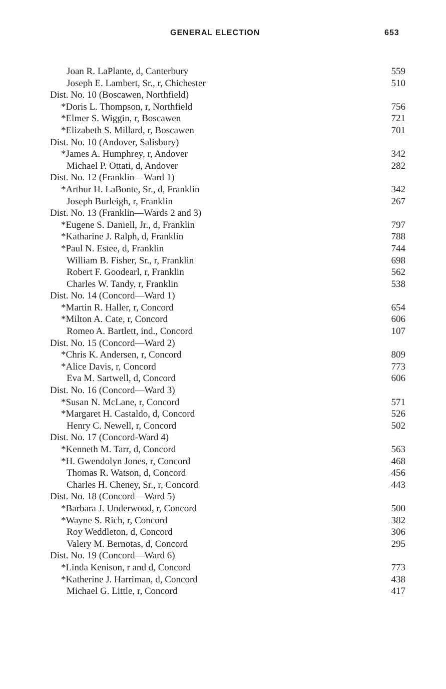GENERAL ELECTION 653
| Joan R. LaPlante, d, Canterbury | 559 |
| Joseph E. Lambert, Sr., r, Chichester | 510 |
| Dist. No. 10 (Boscawen, Northfield) | |
| *Doris L. Thompson, r, Northfield | 756 |
| *Elmer S. Wiggin, r, Boscawen | 721 |
| *Elizabeth S. Millard, r, Boscawen | 701 |
| Dist. No. 10 (Andover, Salisbury) | |
| *James A. Humphrey, r, Andover | 342 |
| Michael P. Ottati, d, Andover | 282 |
| Dist. No. 12 (Franklin—Ward 1) | |
| *Arthur H. LaBonte, Sr., d, Franklin | 342 |
| Joseph Burleigh, r, Franklin | 267 |
| Dist. No. 13 (Franklin—Wards 2 and 3) | |
| *Eugene S. Daniell, Jr., d, Franklin | 797 |
| *Katharine J. Ralph, d, Franklin | 788 |
| *Paul N. Estee, d, Franklin | 744 |
| William B. Fisher, Sr., r, Franklin | 698 |
| Robert F. Goodearl, r, Franklin | 562 |
| Charles W. Tandy, r, Franklin | 538 |
| Dist. No. 14 (Concord—Ward 1) | |
| *Martin R. Haller, r, Concord | 654 |
| *Milton A. Cate, r, Concord | 606 |
| Romeo A. Bartlett, ind., Concord | 107 |
| Dist. No. 15 (Concord—Ward 2) | |
| *Chris K. Andersen, r, Concord | 809 |
| *Alice Davis, r, Concord | 773 |
| Eva M. Sartwell, d, Concord | 606 |
| Dist. No. 16 (Concord—Ward 3) | |
| *Susan N. McLane, r, Concord | 571 |
| *Margaret H. Castaldo, d, Concord | 526 |
| Henry C. Newell, r, Concord | 502 |
| Dist. No. 17 (Concord-Ward 4) | |
| *Kenneth M. Tarr, d, Concord | 563 |
| *H. Gwendolyn Jones, r, Concord | 468 |
| Thomas R. Watson, d, Concord | 456 |
| Charles H. Cheney, Sr., r, Concord | 443 |
| Dist. No. 18 (Concord—Ward 5) | |
| *Barbara J. Underwood, r, Concord | 500 |
| *Wayne S. Rich, r, Concord | 382 |
| Roy Weddleton, d, Concord | 306 |
| Valery M. Bernotas, d, Concord | 295 |
| Dist. No. 19 (Concord—Ward 6) | |
| *Linda Kenison, r and d, Concord | 773 |
| *Katherine J. Harriman, d, Concord | 438 |
| Michael G. Little, r, Concord | 417 |